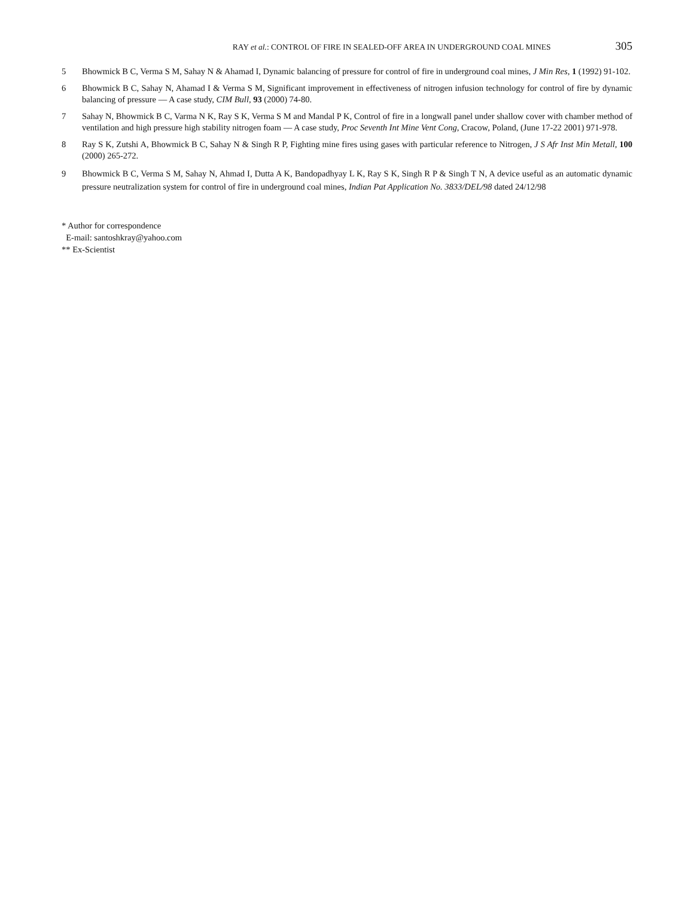RAY et al.: CONTROL OF FIRE IN SEALED-OFF AREA IN UNDERGROUND COAL MINES 305
5 Bhowmick B C, Verma S M, Sahay N & Ahamad I, Dynamic balancing of pressure for control of fire in underground coal mines, J Min Res, 1 (1992) 91-102.
6 Bhowmick B C, Sahay N, Ahamad I & Verma S M, Significant improvement in effectiveness of nitrogen infusion technology for control of fire by dynamic balancing of pressure — A case study, CIM Bull, 93 (2000) 74-80.
7 Sahay N, Bhowmick B C, Varma N K, Ray S K, Verma S M and Mandal P K, Control of fire in a longwall panel under shallow cover with chamber method of ventilation and high pressure high stability nitrogen foam — A case study, Proc Seventh Int Mine Vent Cong, Cracow, Poland, (June 17-22 2001) 971-978.
8 Ray S K, Zutshi A, Bhowmick B C, Sahay N & Singh R P, Fighting mine fires using gases with particular reference to Nitrogen, J S Afr Inst Min Metall, 100 (2000) 265-272.
9 Bhowmick B C, Verma S M, Sahay N, Ahmad I, Dutta A K, Bandopadhyay L K, Ray S K, Singh R P & Singh T N, A device useful as an automatic dynamic pressure neutralization system for control of fire in underground coal mines, Indian Pat Application No. 3833/DEL/98 dated 24/12/98
* Author for correspondence
E-mail: santoshkray@yahoo.com
** Ex-Scientist